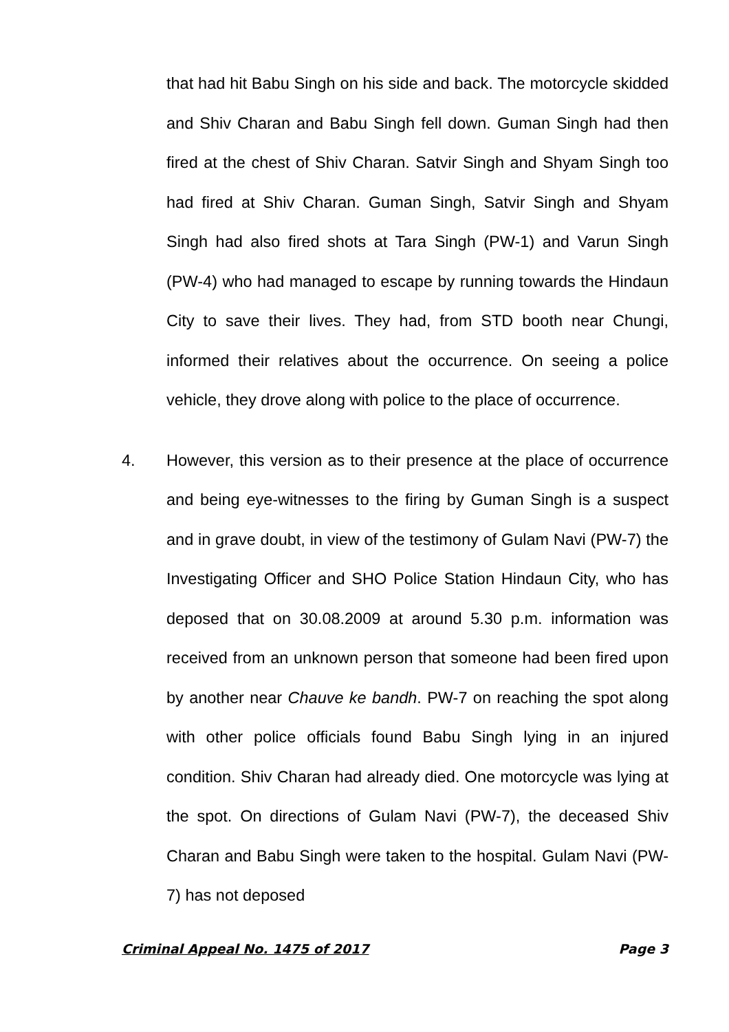that had hit Babu Singh on his side and back. The motorcycle skidded and Shiv Charan and Babu Singh fell down. Guman Singh had then fired at the chest of Shiv Charan. Satvir Singh and Shyam Singh too had fired at Shiv Charan. Guman Singh, Satvir Singh and Shyam Singh had also fired shots at Tara Singh (PW-1) and Varun Singh (PW-4) who had managed to escape by running towards the Hindaun City to save their lives. They had, from STD booth near Chungi, informed their relatives about the occurrence. On seeing a police vehicle, they drove along with police to the place of occurrence.
4. However, this version as to their presence at the place of occurrence and being eye-witnesses to the firing by Guman Singh is a suspect and in grave doubt, in view of the testimony of Gulam Navi (PW-7) the Investigating Officer and SHO Police Station Hindaun City, who has deposed that on 30.08.2009 at around 5.30 p.m. information was received from an unknown person that someone had been fired upon by another near Chauve ke bandh. PW-7 on reaching the spot along with other police officials found Babu Singh lying in an injured condition. Shiv Charan had already died. One motorcycle was lying at the spot. On directions of Gulam Navi (PW-7), the deceased Shiv Charan and Babu Singh were taken to the hospital. Gulam Navi (PW-7) has not deposed
Criminal Appeal No. 1475 of 2017 Page 3